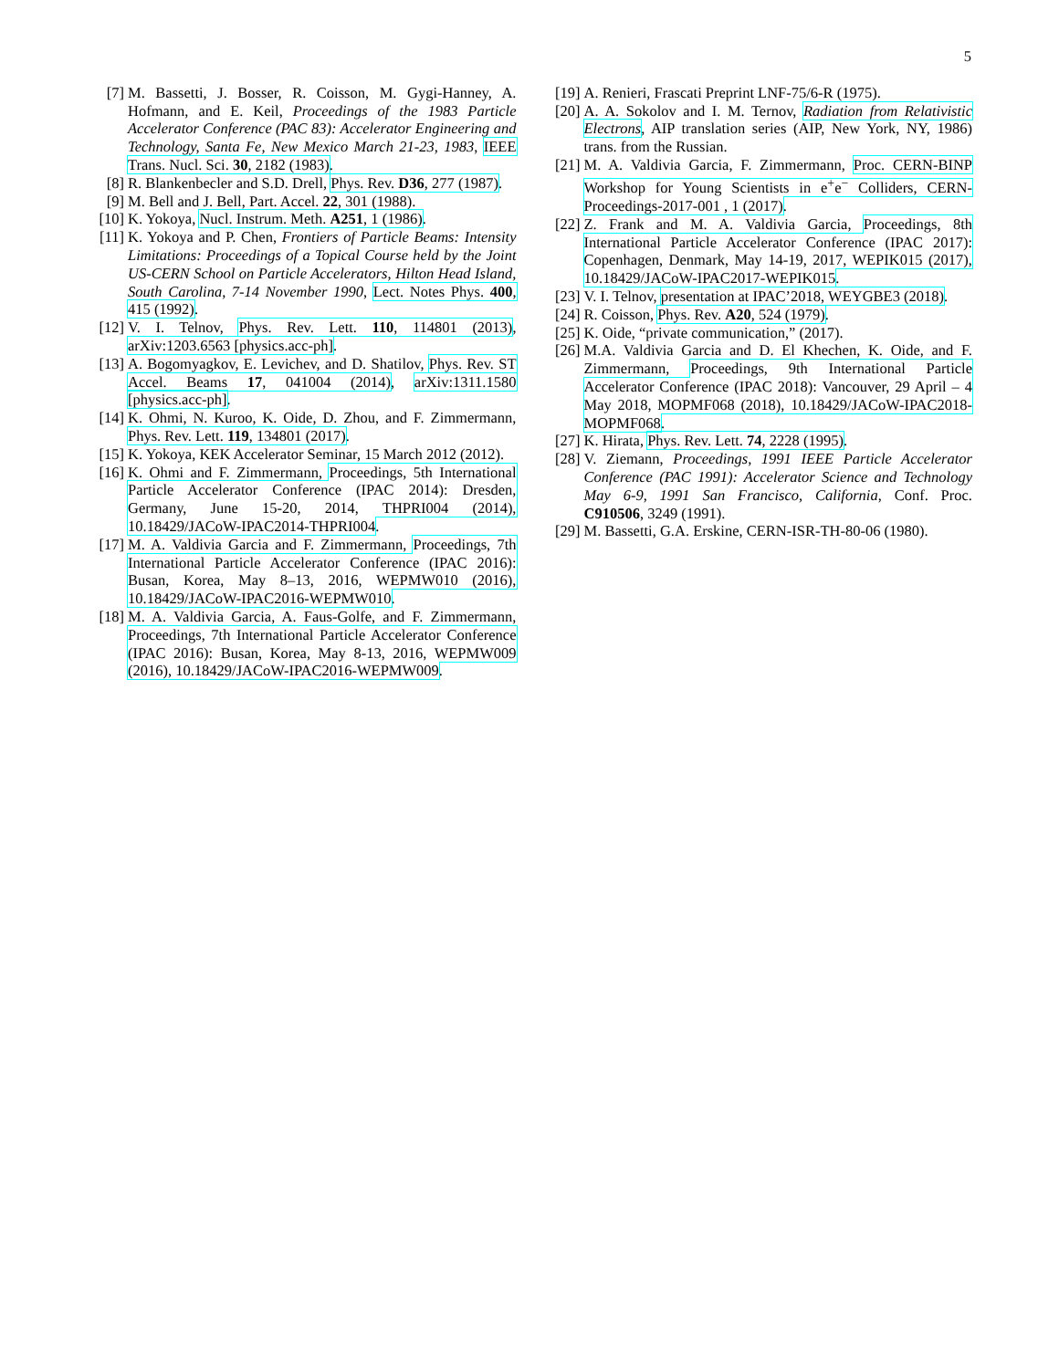5
[7] M. Bassetti, J. Bosser, R. Coisson, M. Gygi-Hanney, A. Hofmann, and E. Keil, Proceedings of the 1983 Particle Accelerator Conference (PAC 83): Accelerator Engineering and Technology, Santa Fe, New Mexico March 21-23, 1983, IEEE Trans. Nucl. Sci. 30, 2182 (1983).
[8] R. Blankenbecler and S.D. Drell, Phys. Rev. D36, 277 (1987).
[9] M. Bell and J. Bell, Part. Accel. 22, 301 (1988).
[10] K. Yokoya, Nucl. Instrum. Meth. A251, 1 (1986).
[11] K. Yokoya and P. Chen, Frontiers of Particle Beams: Intensity Limitations: Proceedings of a Topical Course held by the Joint US-CERN School on Particle Accelerators, Hilton Head Island, South Carolina, 7-14 November 1990, Lect. Notes Phys. 400, 415 (1992).
[12] V. I. Telnov, Phys. Rev. Lett. 110, 114801 (2013), arXiv:1203.6563 [physics.acc-ph].
[13] A. Bogomyagkov, E. Levichev, and D. Shatilov, Phys. Rev. ST Accel. Beams 17, 041004 (2014), arXiv:1311.1580 [physics.acc-ph].
[14] K. Ohmi, N. Kuroo, K. Oide, D. Zhou, and F. Zimmermann, Phys. Rev. Lett. 119, 134801 (2017).
[15] K. Yokoya, KEK Accelerator Seminar, 15 March 2012 (2012).
[16] K. Ohmi and F. Zimmermann, Proceedings, 5th International Particle Accelerator Conference (IPAC 2014): Dresden, Germany, June 15-20, 2014, THPRI004 (2014), 10.18429/JACoW-IPAC2014-THPRI004.
[17] M. A. Valdivia Garcia and F. Zimmermann, Proceedings, 7th International Particle Accelerator Conference (IPAC 2016): Busan, Korea, May 8–13, 2016, WEPMW010 (2016), 10.18429/JACoW-IPAC2016-WEPMW010.
[18] M. A. Valdivia Garcia, A. Faus-Golfe, and F. Zimmermann, Proceedings, 7th International Particle Accelerator Conference (IPAC 2016): Busan, Korea, May 8-13, 2016, WEPMW009 (2016), 10.18429/JACoW-IPAC2016-WEPMW009.
[19] A. Renieri, Frascati Preprint LNF-75/6-R (1975).
[20] A. A. Sokolov and I. M. Ternov, Radiation from Relativistic Electrons, AIP translation series (AIP, New York, NY, 1986) trans. from the Russian.
[21] M. A. Valdivia Garcia, F. Zimmermann, Proc. CERN-BINP Workshop for Young Scientists in e<sup>+</sup>e<sup>−</sup> Colliders, CERN-Proceedings-2017-001 , 1 (2017).
[22] Z. Frank and M. A. Valdivia Garcia, Proceedings, 8th International Particle Accelerator Conference (IPAC 2017): Copenhagen, Denmark, May 14-19, 2017, WEPIK015 (2017), 10.18429/JACoW-IPAC2017-WEPIK015.
[23] V. I. Telnov, presentation at IPAC’2018, WEYGBE3 (2018).
[24] R. Coisson, Phys. Rev. A20, 524 (1979).
[25] K. Oide, “private communication,” (2017).
[26] M.A. Valdivia Garcia and D. El Khechen, K. Oide, and F. Zimmermann, Proceedings, 9th International Particle Accelerator Conference (IPAC 2018): Vancouver, 29 April – 4 May 2018, MOPMF068 (2018), 10.18429/JACoW-IPAC2018-MOPMF068.
[27] K. Hirata, Phys. Rev. Lett. 74, 2228 (1995).
[28] V. Ziemann, Proceedings, 1991 IEEE Particle Accelerator Conference (PAC 1991): Accelerator Science and Technology May 6-9, 1991 San Francisco, California, Conf. Proc. C910506, 3249 (1991).
[29] M. Bassetti, G.A. Erskine, CERN-ISR-TH-80-06 (1980).